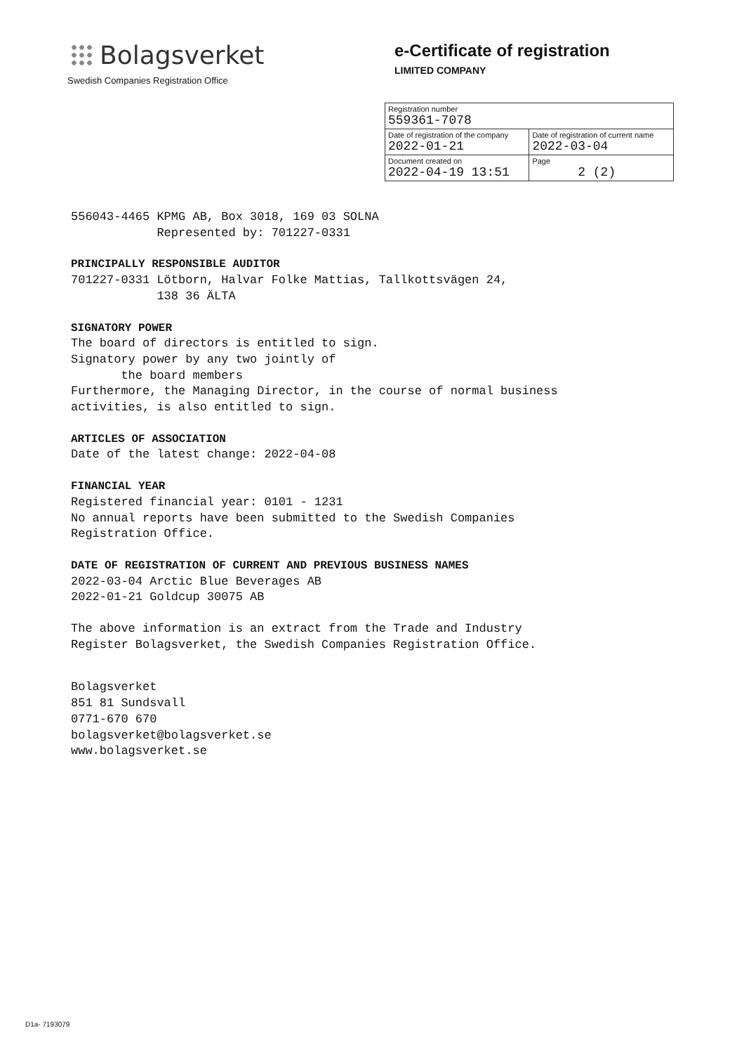Bolagsverket
Swedish Companies Registration Office
e-Certificate of registration
LIMITED COMPANY
| Registration number 559361-7078 | |
| Date of registration of the company 2022-01-21 | Date of registration of current name 2022-03-04 |
| Document created on 2022-04-19 13:51 | Page 2 (2) |
556043-4465 KPMG AB, Box 3018, 169 03 SOLNA
Represented by: 701227-0331
PRINCIPALLY RESPONSIBLE AUDITOR
701227-0331 Lötborn, Halvar Folke Mattias, Tallkottsvägen 24,
138 36 ÄLTA
SIGNATORY POWER
The board of directors is entitled to sign.
Signatory power by any two jointly of
the board members
Furthermore, the Managing Director, in the course of normal business
activities, is also entitled to sign.
ARTICLES OF ASSOCIATION
Date of the latest change: 2022-04-08
FINANCIAL YEAR
Registered financial year: 0101 - 1231
No annual reports have been submitted to the Swedish Companies
Registration Office.
DATE OF REGISTRATION OF CURRENT AND PREVIOUS BUSINESS NAMES
2022-03-04 Arctic Blue Beverages AB
2022-01-21 Goldcup 30075 AB
The above information is an extract from the Trade and Industry
Register Bolagsverket, the Swedish Companies Registration Office.
Bolagsverket
851 81 Sundsvall
0771-670 670
bolagsverket@bolagsverket.se
www.bolagsverket.se
D1a- 7193079